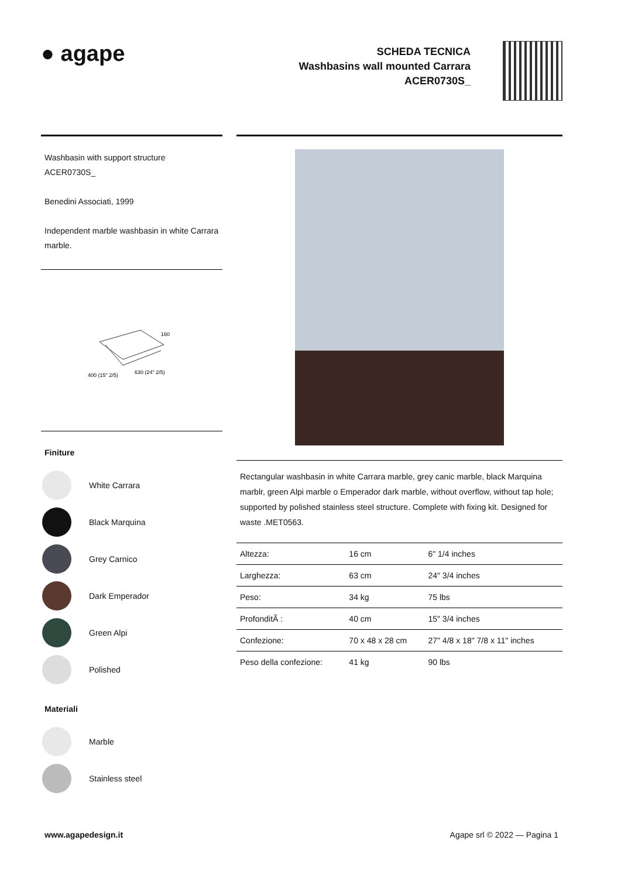● agape
SCHEDA TECNICA
Washbasins wall mounted Carrara
ACER0730S_
Washbasin with support structure
ACER0730S_
Benedini Associati, 1999
Independent marble washbasin in white Carrara marble.
400 (15" 2/5)
630 (24" 2/5)
160
Finiture
White Carrara
Black Marquina
Grey Carnico
Dark Emperador
Green Alpi
Polished
Materiali
Marble
Stainless steel
Rectangular washbasin in white Carrara marble, grey canic marble, black Marquina marblr, green Alpi marble o Emperador dark marble, without overflow, without tap hole; supported by polished stainless steel structure. Complete with fixing kit. Designed for waste .MET0563.
| Altezza: | 16 cm | 6" 1/4 inches |
| Larghezza: | 63 cm | 24" 3/4 inches |
| Peso: | 34 kg | 75 lbs |
| ProfonditÃ : | 40 cm | 15" 3/4 inches |
| Confezione: | 70 x 48 x 28 cm | 27" 4/8 x 18" 7/8 x 11" inches |
| Peso della confezione: | 41 kg | 90 lbs |
www.agapedesign.it Agape srl © 2022 — Pagina 1